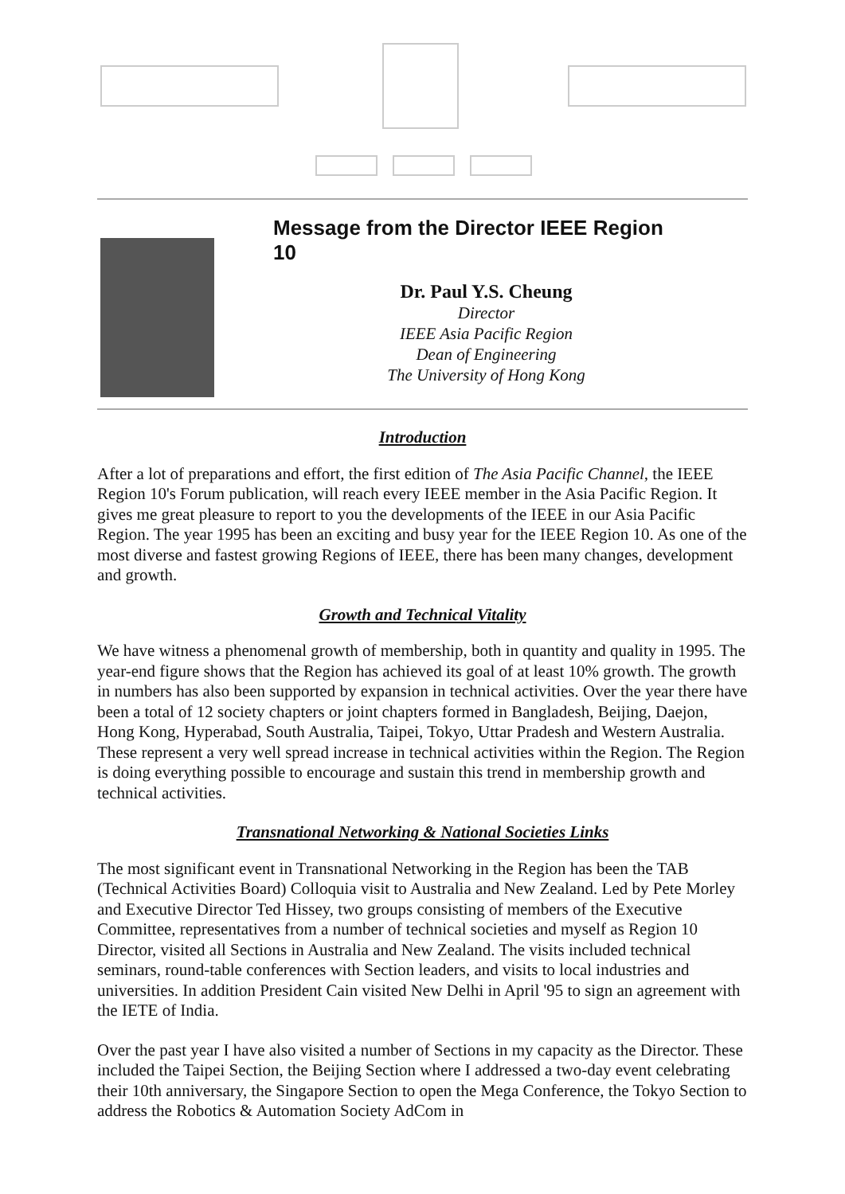Message from the Director IEEE Region 10
Dr. Paul Y.S. Cheung
Director
IEEE Asia Pacific Region
Dean of Engineering
The University of Hong Kong
Introduction
After a lot of preparations and effort, the first edition of The Asia Pacific Channel, the IEEE Region 10's Forum publication, will reach every IEEE member in the Asia Pacific Region. It gives me great pleasure to report to you the developments of the IEEE in our Asia Pacific Region. The year 1995 has been an exciting and busy year for the IEEE Region 10. As one of the most diverse and fastest growing Regions of IEEE, there has been many changes, development and growth.
Growth and Technical Vitality
We have witness a phenomenal growth of membership, both in quantity and quality in 1995. The year-end figure shows that the Region has achieved its goal of at least 10% growth. The growth in numbers has also been supported by expansion in technical activities. Over the year there have been a total of 12 society chapters or joint chapters formed in Bangladesh, Beijing, Daejon, Hong Kong, Hyperabad, South Australia, Taipei, Tokyo, Uttar Pradesh and Western Australia. These represent a very well spread increase in technical activities within the Region. The Region is doing everything possible to encourage and sustain this trend in membership growth and technical activities.
Transnational Networking & National Societies Links
The most significant event in Transnational Networking in the Region has been the TAB (Technical Activities Board) Colloquia visit to Australia and New Zealand. Led by Pete Morley and Executive Director Ted Hissey, two groups consisting of members of the Executive Committee, representatives from a number of technical societies and myself as Region 10 Director, visited all Sections in Australia and New Zealand. The visits included technical seminars, round-table conferences with Section leaders, and visits to local industries and universities. In addition President Cain visited New Delhi in April '95 to sign an agreement with the IETE of India.
Over the past year I have also visited a number of Sections in my capacity as the Director. These included the Taipei Section, the Beijing Section where I addressed a two-day event celebrating their 10th anniversary, the Singapore Section to open the Mega Conference, the Tokyo Section to address the Robotics & Automation Society AdCom in